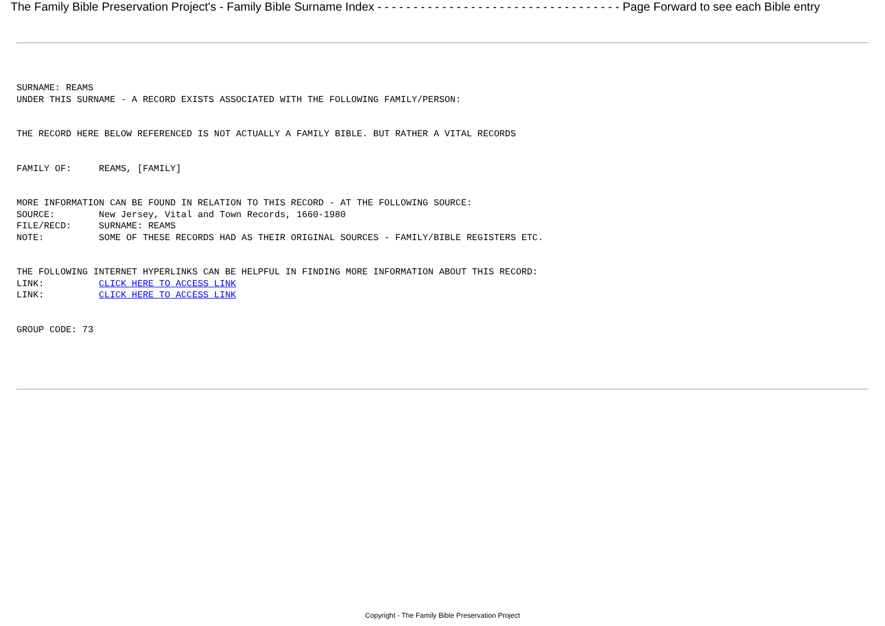The Family Bible Preservation Project's - Family Bible Surname Index - - - - - - - - - - - - - - - - - - - - - - - - - - - - - - - - - - Page Forward to see each Bible entry
SURNAME: REAMS UNDER THIS SURNAME - A RECORD EXISTS ASSOCIATED WITH THE FOLLOWING FAMILY/PERSON: THE RECORD HERE BELOW REFERENCED IS NOT ACTUALLY A FAMILY BIBLE. BUT RATHER A VITAL RECORDS FAMILY OF: REAMS, [FAMILY] MORE INFORMATION CAN BE FOUND IN RELATION TO THIS RECORD - AT THE FOLLOWING SOURCE: SOURCE: New Jersey, Vital and Town Records, 1660-1980 FILE/RECD: SURNAME: REAMS NOTE: SOME OF THESE RECORDS HAD AS THEIR ORIGINAL SOURCES - FAMILY/BIBLE REGISTERS ETC. THE FOLLOWING INTERNET HYPERLINKS CAN BE HELPFUL IN FINDING MORE INFORMATION ABOUT THIS RECORD: LINK: CLICK HERE TO ACCESS LINK LINK: CLICK HERE TO ACCESS LINK GROUP CODE: 73
Copyright - The Family Bible Preservation Project